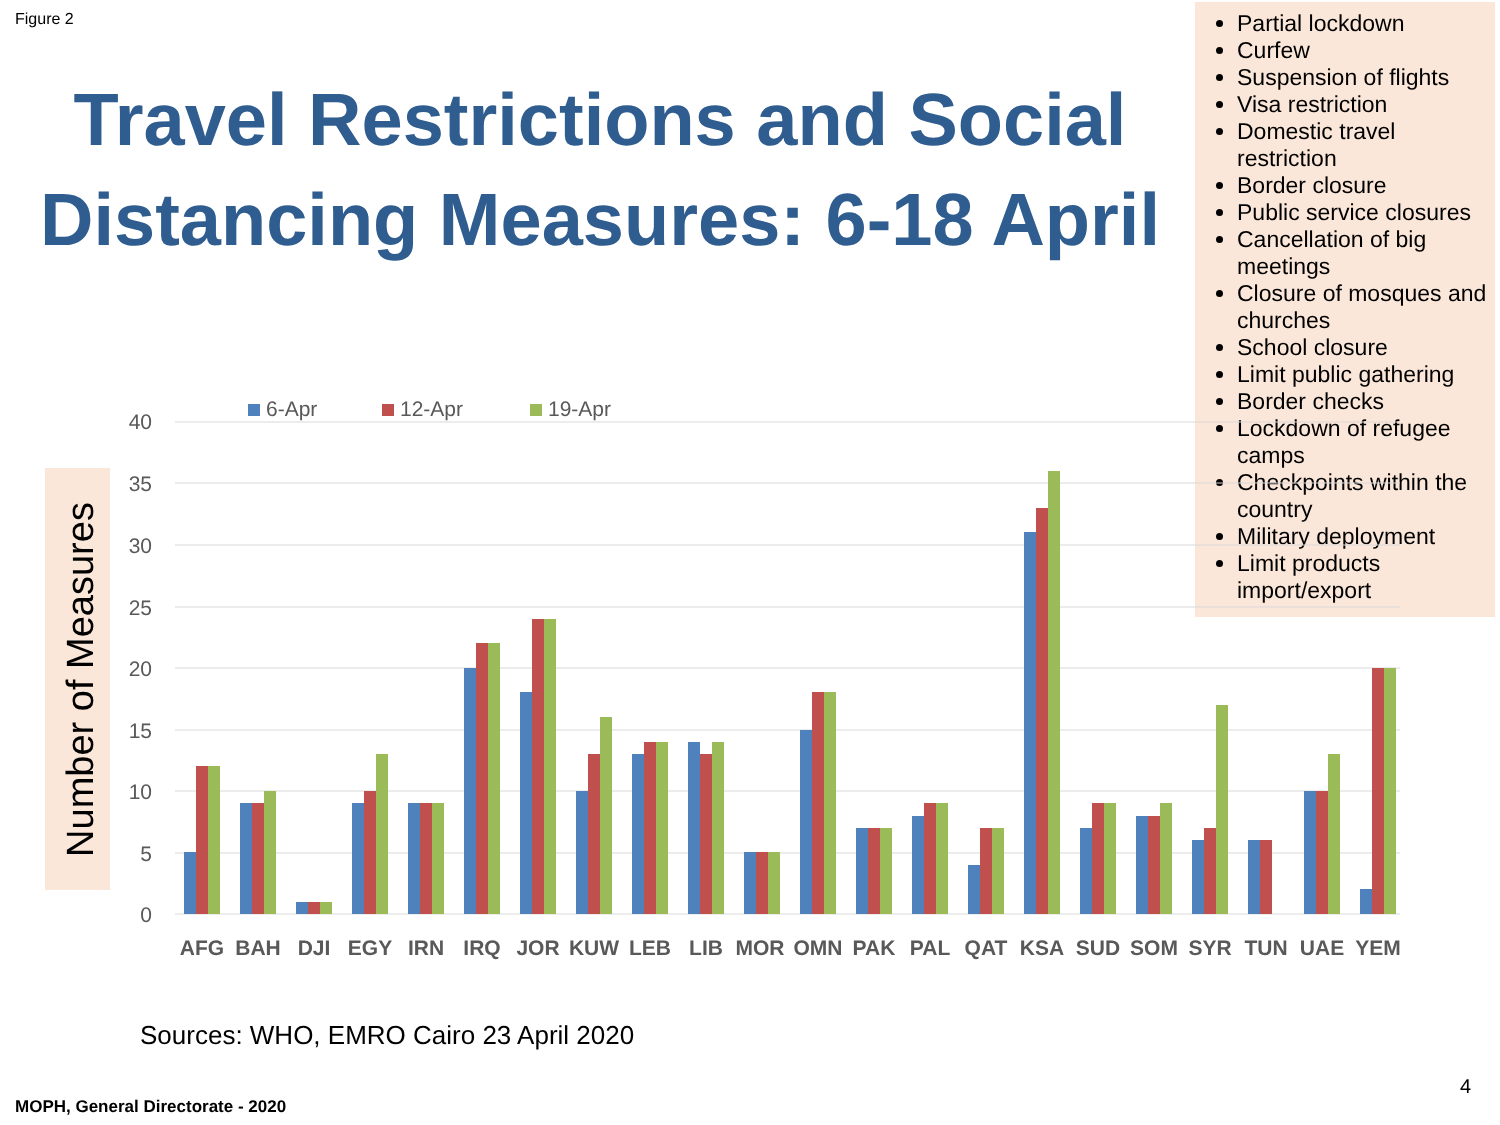Figure 2
Travel Restrictions and Social Distancing Measures: 6-18 April
Partial lockdown
Curfew
Suspension of flights
Visa restriction
Domestic travel restriction
Border closure
Public service closures
Cancellation of big meetings
Closure of mosques and churches
School closure
Limit public gathering
Border checks
Lockdown of refugee camps
Checkpoints within the country
Military deployment
Limit products import/export
Number of Measures
40
35
30
25
20
15
10
5
0
6-Apr
12-Apr
19-Apr
AFG
BAH
DJI
EGY
IRN
IRQ
JOR
KUW
LEB
LIB
MOR
OMN
PAK
PAL
QAT
KSA
SUD
SOM
SYR
TUN
UAE
YEM
Sources: WHO, EMRO Cairo 23 April 2020
4
MOPH, General Directorate - 2020